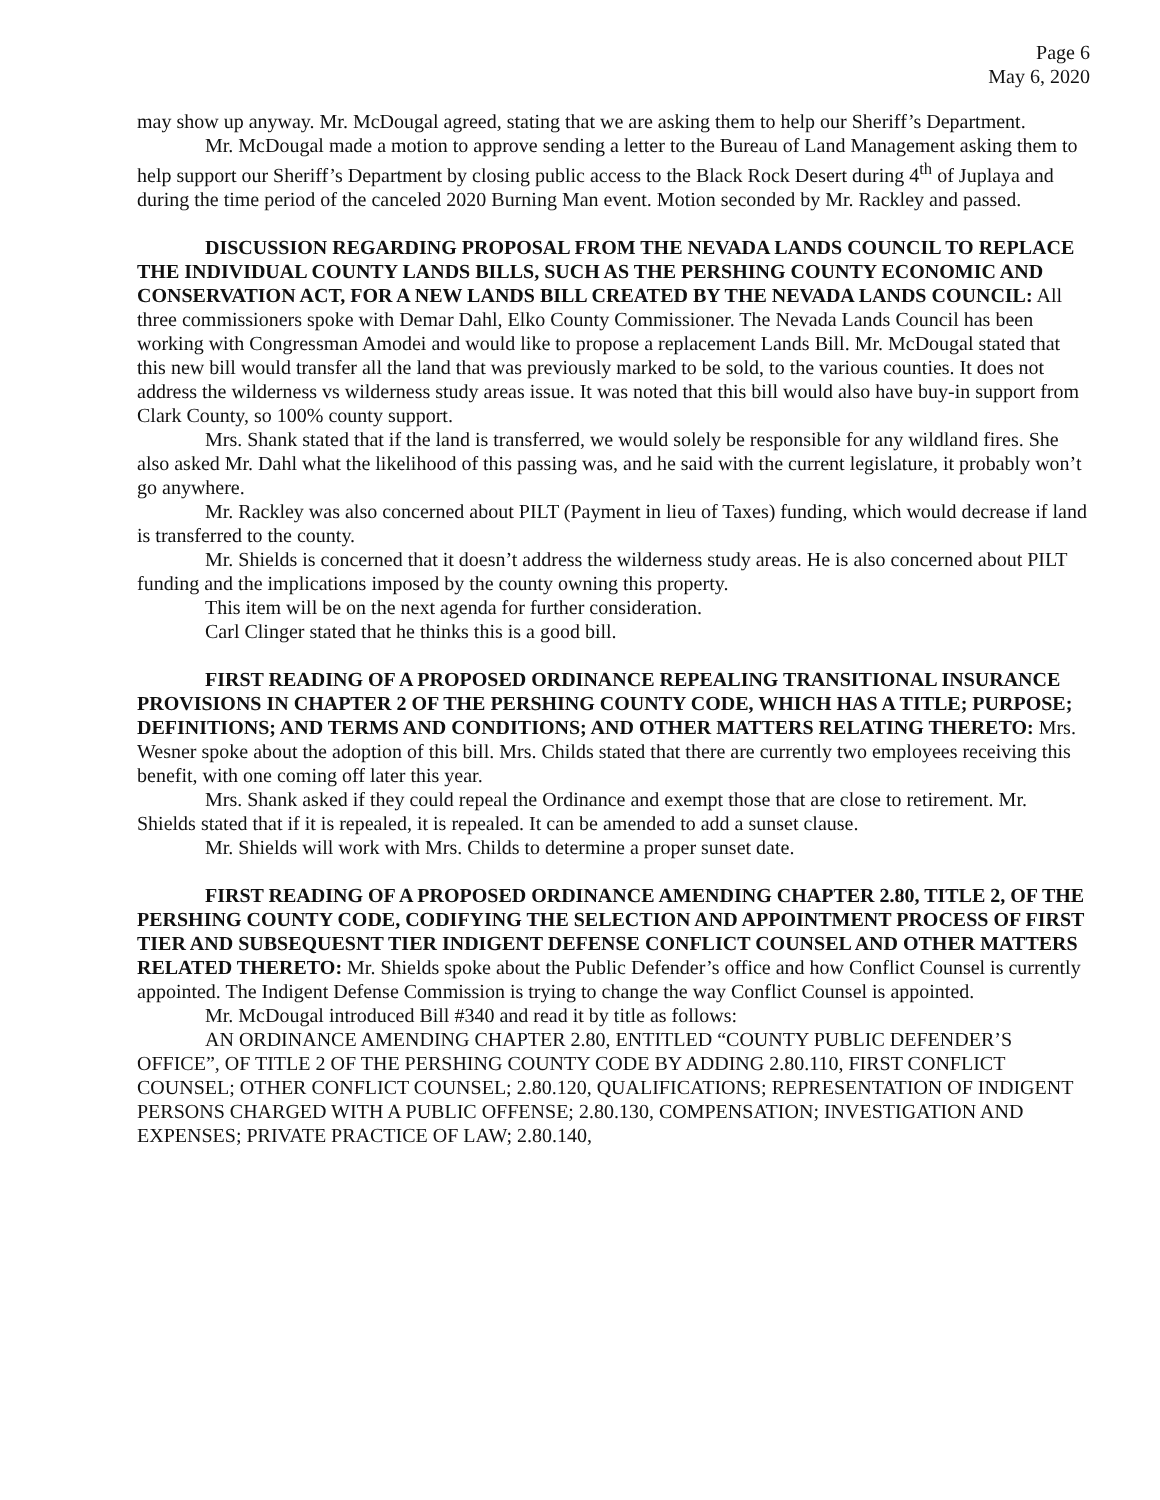Page 6
May 6, 2020
may show up anyway. Mr. McDougal agreed, stating that we are asking them to help our Sheriff’s Department.
Mr. McDougal made a motion to approve sending a letter to the Bureau of Land Management asking them to help support our Sheriff’s Department by closing public access to the Black Rock Desert during 4<sup>th</sup> of Juplaya and during the time period of the canceled 2020 Burning Man event. Motion seconded by Mr. Rackley and passed.
DISCUSSION REGARDING PROPOSAL FROM THE NEVADA LANDS COUNCIL TO REPLACE THE INDIVIDUAL COUNTY LANDS BILLS, SUCH AS THE PERSHING COUNTY ECONOMIC AND CONSERVATION ACT, FOR A NEW LANDS BILL CREATED BY THE NEVADA LANDS COUNCIL: All three commissioners spoke with Demar Dahl, Elko County Commissioner. The Nevada Lands Council has been working with Congressman Amodei and would like to propose a replacement Lands Bill. Mr. McDougal stated that this new bill would transfer all the land that was previously marked to be sold, to the various counties. It does not address the wilderness vs wilderness study areas issue. It was noted that this bill would also have buy-in support from Clark County, so 100% county support.
Mrs. Shank stated that if the land is transferred, we would solely be responsible for any wildland fires. She also asked Mr. Dahl what the likelihood of this passing was, and he said with the current legislature, it probably won’t go anywhere.
Mr. Rackley was also concerned about PILT (Payment in lieu of Taxes) funding, which would decrease if land is transferred to the county.
Mr. Shields is concerned that it doesn’t address the wilderness study areas. He is also concerned about PILT funding and the implications imposed by the county owning this property.
This item will be on the next agenda for further consideration.
Carl Clinger stated that he thinks this is a good bill.
FIRST READING OF A PROPOSED ORDINANCE REPEALING TRANSITIONAL INSURANCE PROVISIONS IN CHAPTER 2 OF THE PERSHING COUNTY CODE, WHICH HAS A TITLE; PURPOSE; DEFINITIONS; AND TERMS AND CONDITIONS; AND OTHER MATTERS RELATING THERETO: Mrs. Wesner spoke about the adoption of this bill. Mrs. Childs stated that there are currently two employees receiving this benefit, with one coming off later this year.
Mrs. Shank asked if they could repeal the Ordinance and exempt those that are close to retirement. Mr. Shields stated that if it is repealed, it is repealed. It can be amended to add a sunset clause.
Mr. Shields will work with Mrs. Childs to determine a proper sunset date.
FIRST READING OF A PROPOSED ORDINANCE AMENDING CHAPTER 2.80, TITLE 2, OF THE PERSHING COUNTY CODE, CODIFYING THE SELECTION AND APPOINTMENT PROCESS OF FIRST TIER AND SUBSEQUESNT TIER INDIGENT DEFENSE CONFLICT COUNSEL AND OTHER MATTERS RELATED THERETO: Mr. Shields spoke about the Public Defender’s office and how Conflict Counsel is currently appointed. The Indigent Defense Commission is trying to change the way Conflict Counsel is appointed.
Mr. McDougal introduced Bill #340 and read it by title as follows:
AN ORDINANCE AMENDING CHAPTER 2.80, ENTITLED “COUNTY PUBLIC DEFENDER’S OFFICE”, OF TITLE 2 OF THE PERSHING COUNTY CODE BY ADDING 2.80.110, FIRST CONFLICT COUNSEL; OTHER CONFLICT COUNSEL; 2.80.120, QUALIFICATIONS; REPRESENTATION OF INDIGENT PERSONS CHARGED WITH A PUBLIC OFFENSE; 2.80.130, COMPENSATION; INVESTIGATION AND EXPENSES; PRIVATE PRACTICE OF LAW; 2.80.140,